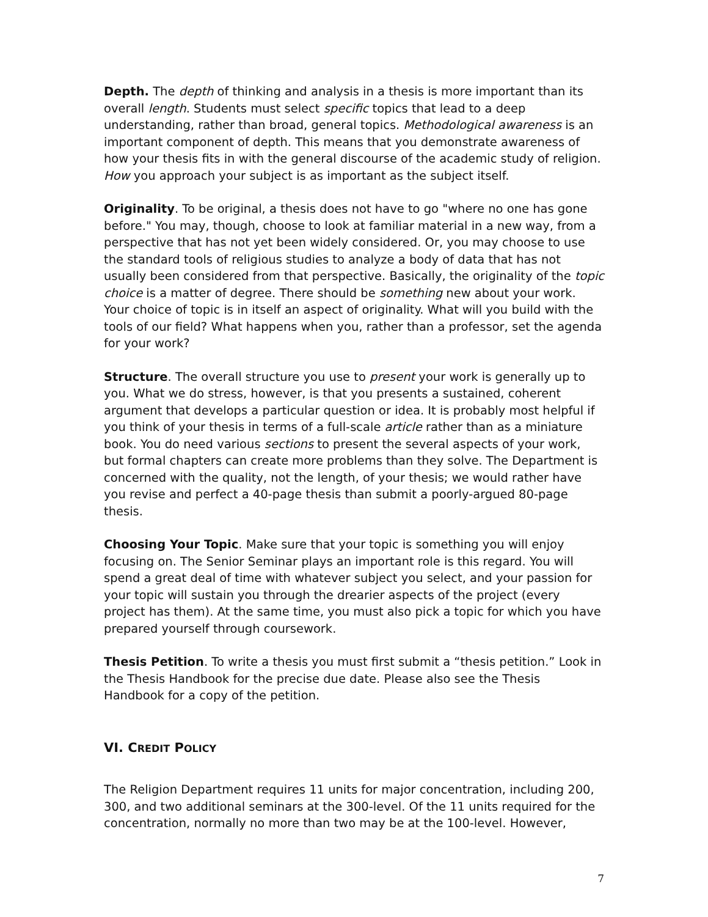Depth. The depth of thinking and analysis in a thesis is more important than its overall length. Students must select specific topics that lead to a deep understanding, rather than broad, general topics. Methodological awareness is an important component of depth. This means that you demonstrate awareness of how your thesis fits in with the general discourse of the academic study of religion. How you approach your subject is as important as the subject itself.
Originality. To be original, a thesis does not have to go "where no one has gone before." You may, though, choose to look at familiar material in a new way, from a perspective that has not yet been widely considered. Or, you may choose to use the standard tools of religious studies to analyze a body of data that has not usually been considered from that perspective. Basically, the originality of the topic choice is a matter of degree. There should be something new about your work. Your choice of topic is in itself an aspect of originality. What will you build with the tools of our field? What happens when you, rather than a professor, set the agenda for your work?
Structure. The overall structure you use to present your work is generally up to you. What we do stress, however, is that you presents a sustained, coherent argument that develops a particular question or idea. It is probably most helpful if you think of your thesis in terms of a full-scale article rather than as a miniature book. You do need various sections to present the several aspects of your work, but formal chapters can create more problems than they solve. The Department is concerned with the quality, not the length, of your thesis; we would rather have you revise and perfect a 40-page thesis than submit a poorly-argued 80-page thesis.
Choosing Your Topic. Make sure that your topic is something you will enjoy focusing on. The Senior Seminar plays an important role is this regard. You will spend a great deal of time with whatever subject you select, and your passion for your topic will sustain you through the drearier aspects of the project (every project has them). At the same time, you must also pick a topic for which you have prepared yourself through coursework.
Thesis Petition. To write a thesis you must first submit a “thesis petition.” Look in the Thesis Handbook for the precise due date. Please also see the Thesis Handbook for a copy of the petition.
VI. CREDIT POLICY
The Religion Department requires 11 units for major concentration, including 200, 300, and two additional seminars at the 300-level. Of the 11 units required for the concentration, normally no more than two may be at the 100-level. However,
7